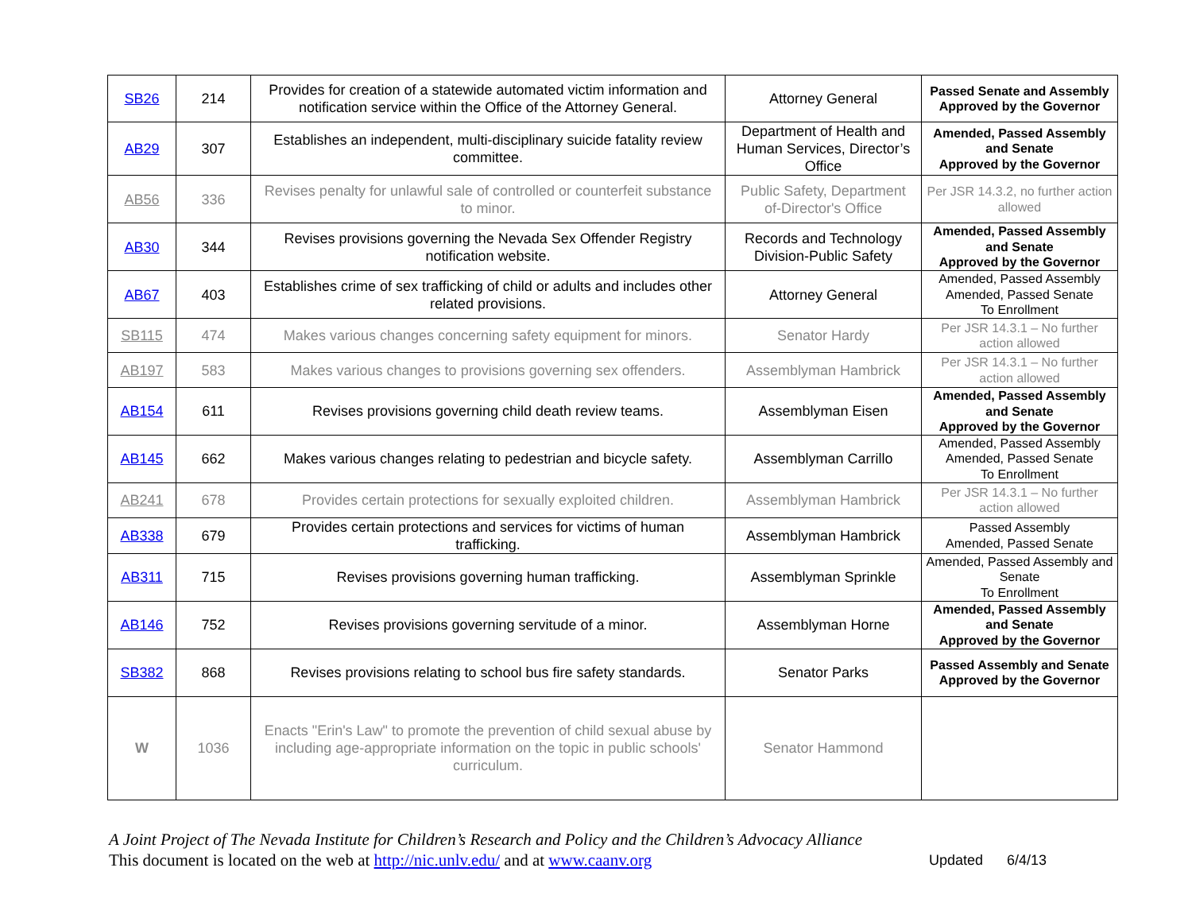| SB26 | 214 | Provides for creation of a statewide automated victim information and notification service within the Office of the Attorney General. | Attorney General | Passed Senate and Assembly Approved by the Governor |
| AB29 | 307 | Establishes an independent, multi-disciplinary suicide fatality review committee. | Department of Health and Human Services, Director’s Office | Amended, Passed Assembly and Senate Approved by the Governor |
| AB56 | 336 | Revises penalty for unlawful sale of controlled or counterfeit substance to minor. | Public Safety, Department of-Director's Office | Per JSR 14.3.2, no further action allowed |
| AB30 | 344 | Revises provisions governing the Nevada Sex Offender Registry notification website. | Records and Technology Division-Public Safety | Amended, Passed Assembly and Senate Approved by the Governor |
| AB67 | 403 | Establishes crime of sex trafficking of child or adults and includes other related provisions. | Attorney General | Amended, Passed Assembly Amended, Passed Senate To Enrollment |
| SB115 | 474 | Makes various changes concerning safety equipment for minors. | Senator Hardy | Per JSR 14.3.1 – No further action allowed |
| AB197 | 583 | Makes various changes to provisions governing sex offenders. | Assemblyman Hambrick | Per JSR 14.3.1 – No further action allowed |
| AB154 | 611 | Revises provisions governing child death review teams. | Assemblyman Eisen | Amended, Passed Assembly and Senate Approved by the Governor |
| AB145 | 662 | Makes various changes relating to pedestrian and bicycle safety. | Assemblyman Carrillo | Amended, Passed Assembly Amended, Passed Senate To Enrollment |
| AB241 | 678 | Provides certain protections for sexually exploited children. | Assemblyman Hambrick | Per JSR 14.3.1 – No further action allowed |
| AB338 | 679 | Provides certain protections and services for victims of human trafficking. | Assemblyman Hambrick | Passed Assembly Amended, Passed Senate |
| AB311 | 715 | Revises provisions governing human trafficking. | Assemblyman Sprinkle | Amended, Passed Assembly and Senate To Enrollment |
| AB146 | 752 | Revises provisions governing servitude of a minor. | Assemblyman Horne | Amended, Passed Assembly and Senate Approved by the Governor |
| SB382 | 868 | Revises provisions relating to school bus fire safety standards. | Senator Parks | Passed Assembly and Senate Approved by the Governor |
| W | 1036 | Enacts "Erin's Law" to promote the prevention of child sexual abuse by including age-appropriate information on the topic in public schools' curriculum. | Senator Hammond | |
A Joint Project of The Nevada Institute for Children’s Research and Policy and the Children’s Advocacy Alliance
Updated 6/4/13 This document is located on the web at http://nic.unlv.edu/ and at www.caanv.org